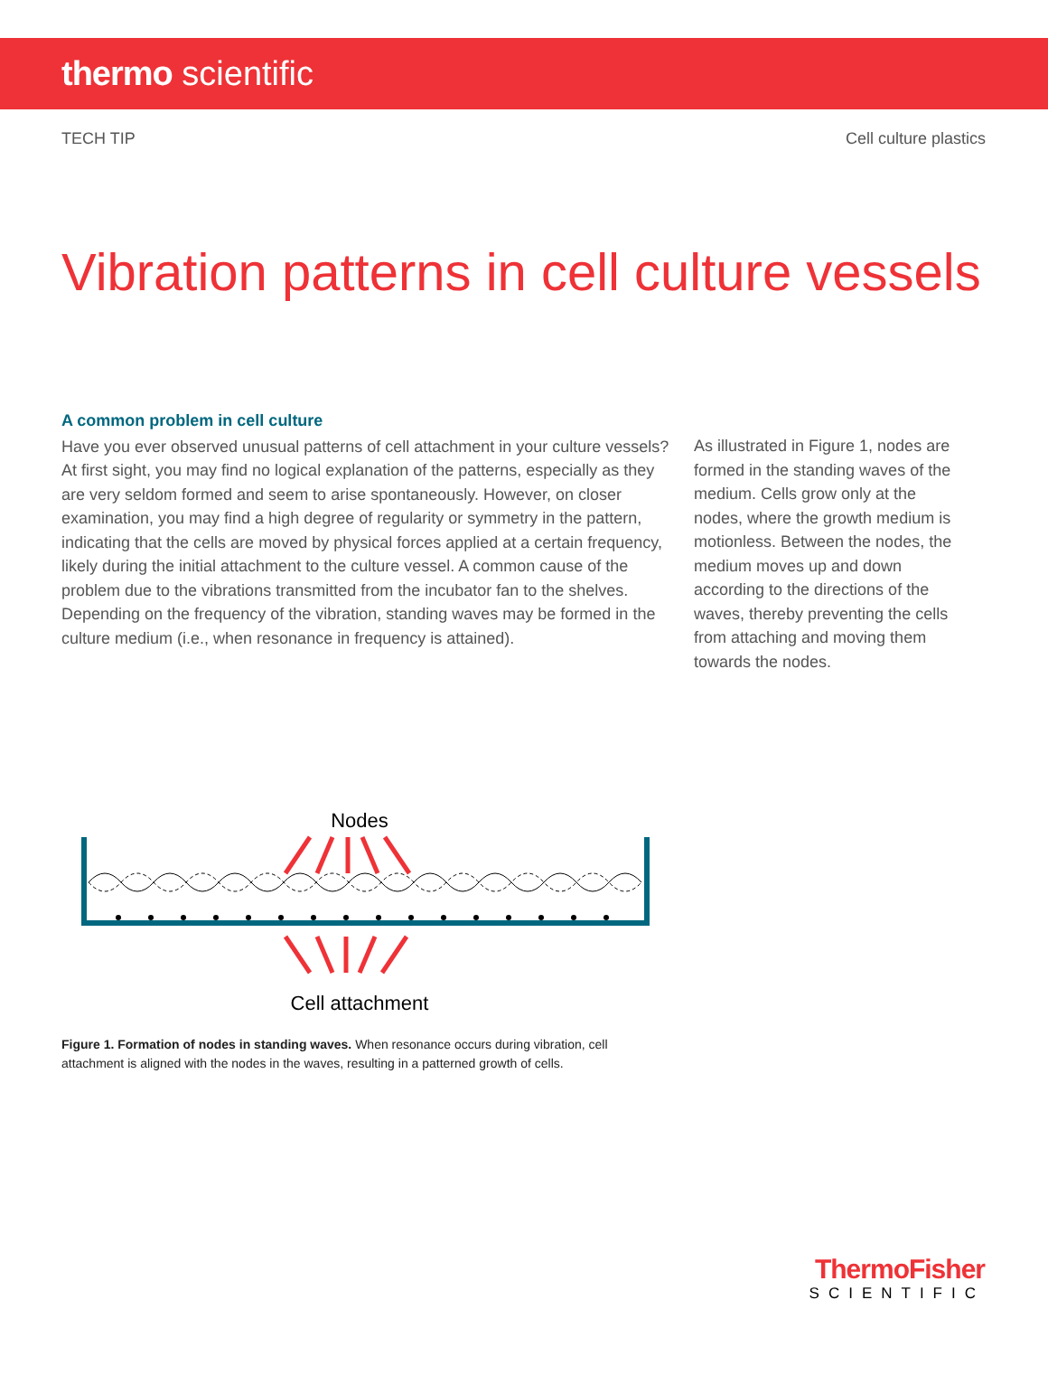thermo scientific
TECH TIP Cell culture plastics
Vibration patterns in cell culture vessels
A common problem in cell culture
Have you ever observed unusual patterns of cell attachment in your culture vessels? At first sight, you may find no logical explanation of the patterns, especially as they are very seldom formed and seem to arise spontaneously. However, on closer examination, you may find a high degree of regularity or symmetry in the pattern, indicating that the cells are moved by physical forces applied at a certain frequency, likely during the initial attachment to the culture vessel. A common cause of the problem due to the vibrations transmitted from the incubator fan to the shelves. Depending on the frequency of the vibration, standing waves may be formed in the culture medium (i.e., when resonance in frequency is attained).
As illustrated in Figure 1, nodes are formed in the standing waves of the medium. Cells grow only at the nodes, where the growth medium is motionless. Between the nodes, the medium moves up and down according to the directions of the waves, thereby preventing the cells from attaching and moving them towards the nodes.
Nodes
Cell attachment
Figure 1. Formation of nodes in standing waves. When resonance occurs during vibration, cell attachment is aligned with the nodes in the waves, resulting in a patterned growth of cells.
ThermoFisher
SCIENTIFIC